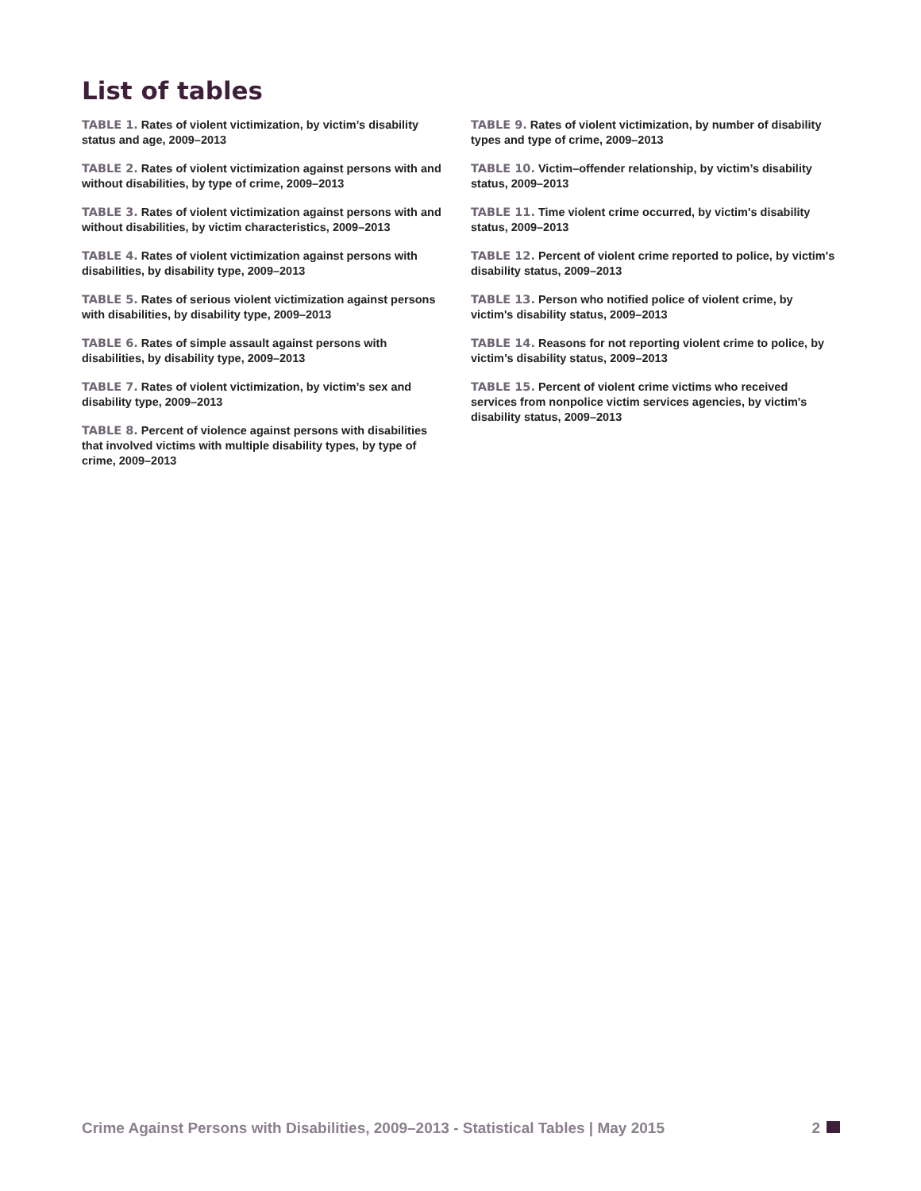List of tables
TABLE 1. Rates of violent victimization, by victim’s disability status and age, 2009–2013
TABLE 2. Rates of violent victimization against persons with and without disabilities, by type of crime, 2009–2013
TABLE 3. Rates of violent victimization against persons with and without disabilities, by victim characteristics, 2009–2013
TABLE 4. Rates of violent victimization against persons with disabilities, by disability type, 2009–2013
TABLE 5. Rates of serious violent victimization against persons with disabilities, by disability type, 2009–2013
TABLE 6. Rates of simple assault against persons with disabilities, by disability type, 2009–2013
TABLE 7. Rates of violent victimization, by victim’s sex and disability type, 2009–2013
TABLE 8. Percent of violence against persons with disabilities that involved victims with multiple disability types, by type of crime, 2009–2013
TABLE 9. Rates of violent victimization, by number of disability types and type of crime, 2009–2013
TABLE 10. Victim–offender relationship, by victim’s disability status, 2009–2013
TABLE 11. Time violent crime occurred, by victim's disability status, 2009–2013
TABLE 12. Percent of violent crime reported to police, by victim's disability status, 2009–2013
TABLE 13. Person who notified police of violent crime, by victim's disability status, 2009–2013
TABLE 14. Reasons for not reporting violent crime to police, by victim’s disability status, 2009–2013
TABLE 15. Percent of violent crime victims who received services from nonpolice victim services agencies, by victim's disability status, 2009–2013
Crime Against Persons with Disabilities, 2009–2013 - Statistical Tables | May 2015 2